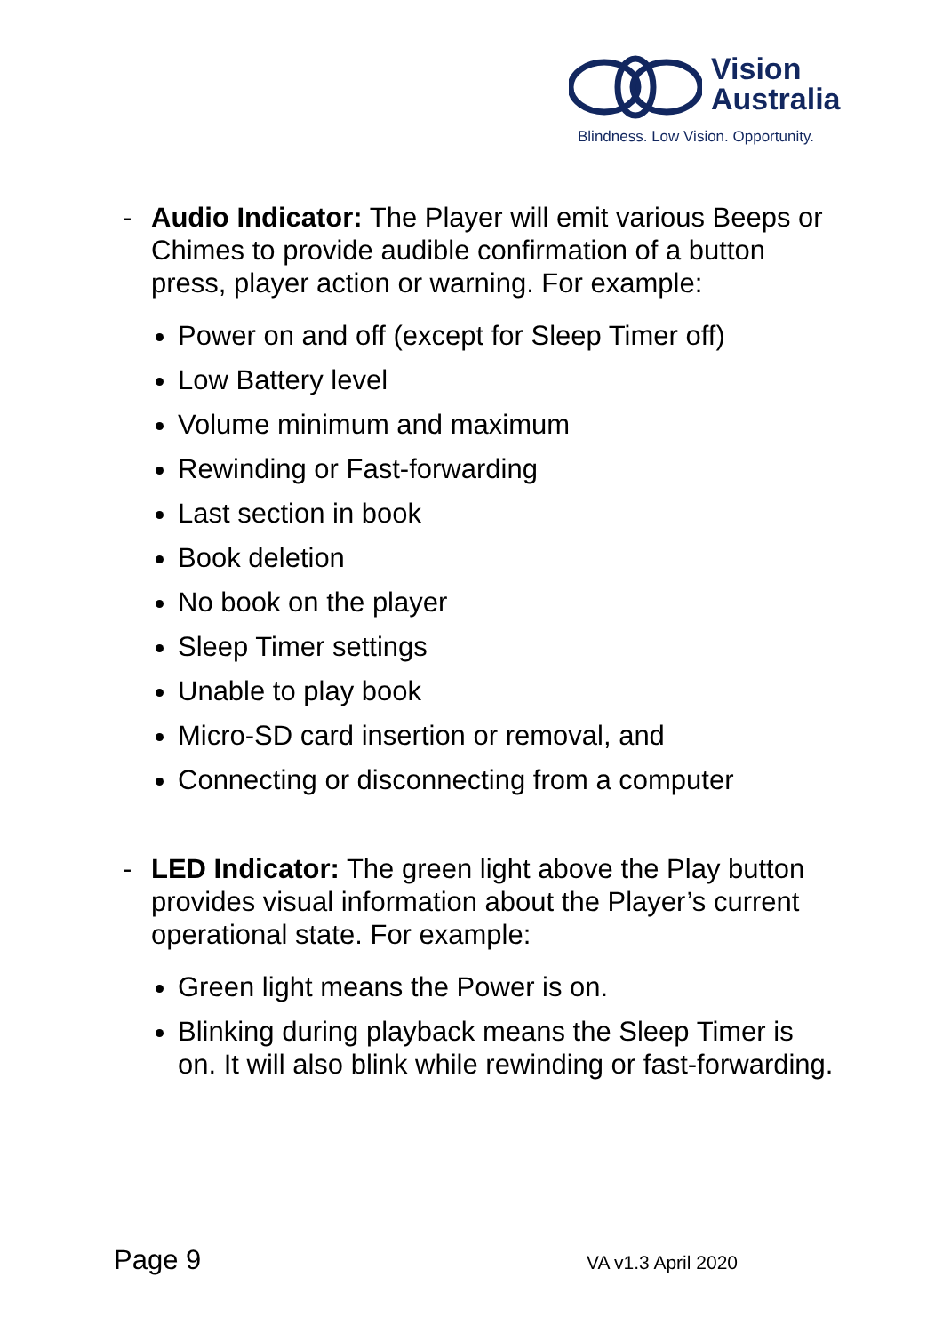Vision
Australia
Blindness. Low Vision. Opportunity.
- Audio Indicator: The Player will emit various Beeps or Chimes to provide audible confirmation of a button press, player action or warning. For example:
Power on and off (except for Sleep Timer off)
Low Battery level
Volume minimum and maximum
Rewinding or Fast-forwarding
Last section in book
Book deletion
No book on the player
Sleep Timer settings
Unable to play book
Micro-SD card insertion or removal, and
Connecting or disconnecting from a computer
- LED Indicator: The green light above the Play button provides visual information about the Player’s current operational state. For example:
Green light means the Power is on.
Blinking during playback means the Sleep Timer is on. It will also blink while rewinding or fast-forwarding.
Page 9 VA v1.3 April 2020